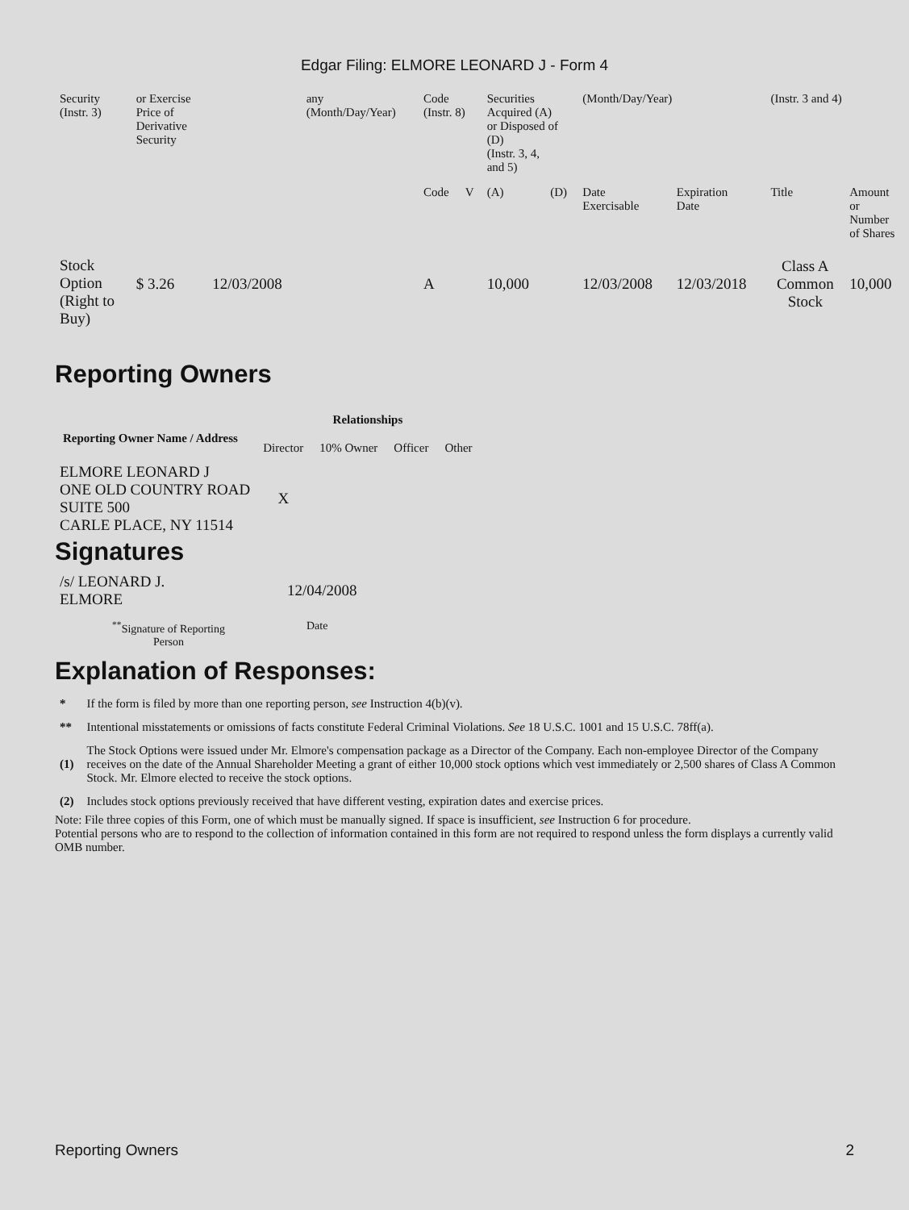Edgar Filing: ELMORE LEONARD J - Form 4
| Security (Instr. 3) | or Exercise Price of Derivative Security | | any (Month/Day/Year) | Code (Instr. 8) | | Securities Acquired (A) or Disposed of (D) (Instr. 3, 4, and 5) | | (Month/Day/Year) | | (Instr. 3 and 4) | |
| | | | | Code | V | (A) | (D) | Date Exercisable | Expiration Date | Title | Amount or Number of Shares |
| Stock Option (Right to Buy) | $ 3.26 | 12/03/2008 | | A | | 10,000 | | 12/03/2008 | 12/03/2018 | Class A Common Stock | 10,000 |
Reporting Owners
| Reporting Owner Name / Address | Relationships | | | |
| --- | --- | --- | --- | --- |
| | Director | 10% Owner | Officer | Other |
| ELMORE LEONARD J ONE OLD COUNTRY ROAD SUITE 500 CARLE PLACE, NY 11514 | X | | | |
Signatures
| /s/ LEONARD J. ELMORE | 12/04/2008 |
| <sup>**</sup> Signature of Reporting Person | Date |
Explanation of Responses:
| * | If the form is filed by more than one reporting person, see Instruction 4(b)(v). |
| ** | Intentional misstatements or omissions of facts constitute Federal Criminal Violations. See 18 U.S.C. 1001 and 15 U.S.C. 78ff(a). |
| (1) | The Stock Options were issued under Mr. Elmore's compensation package as a Director of the Company. Each non-employee Director of the Company receives on the date of the Annual Shareholder Meeting a grant of either 10,000 stock options which vest immediately or 2,500 shares of Class A Common Stock. Mr. Elmore elected to receive the stock options. |
| (2) | Includes stock options previously received that have different vesting, expiration dates and exercise prices. |
Note: File three copies of this Form, one of which must be manually signed. If space is insufficient, see Instruction 6 for procedure.
Potential persons who are to respond to the collection of information contained in this form are not required to respond unless the form displays a currently valid OMB number.
Reporting Owners 2